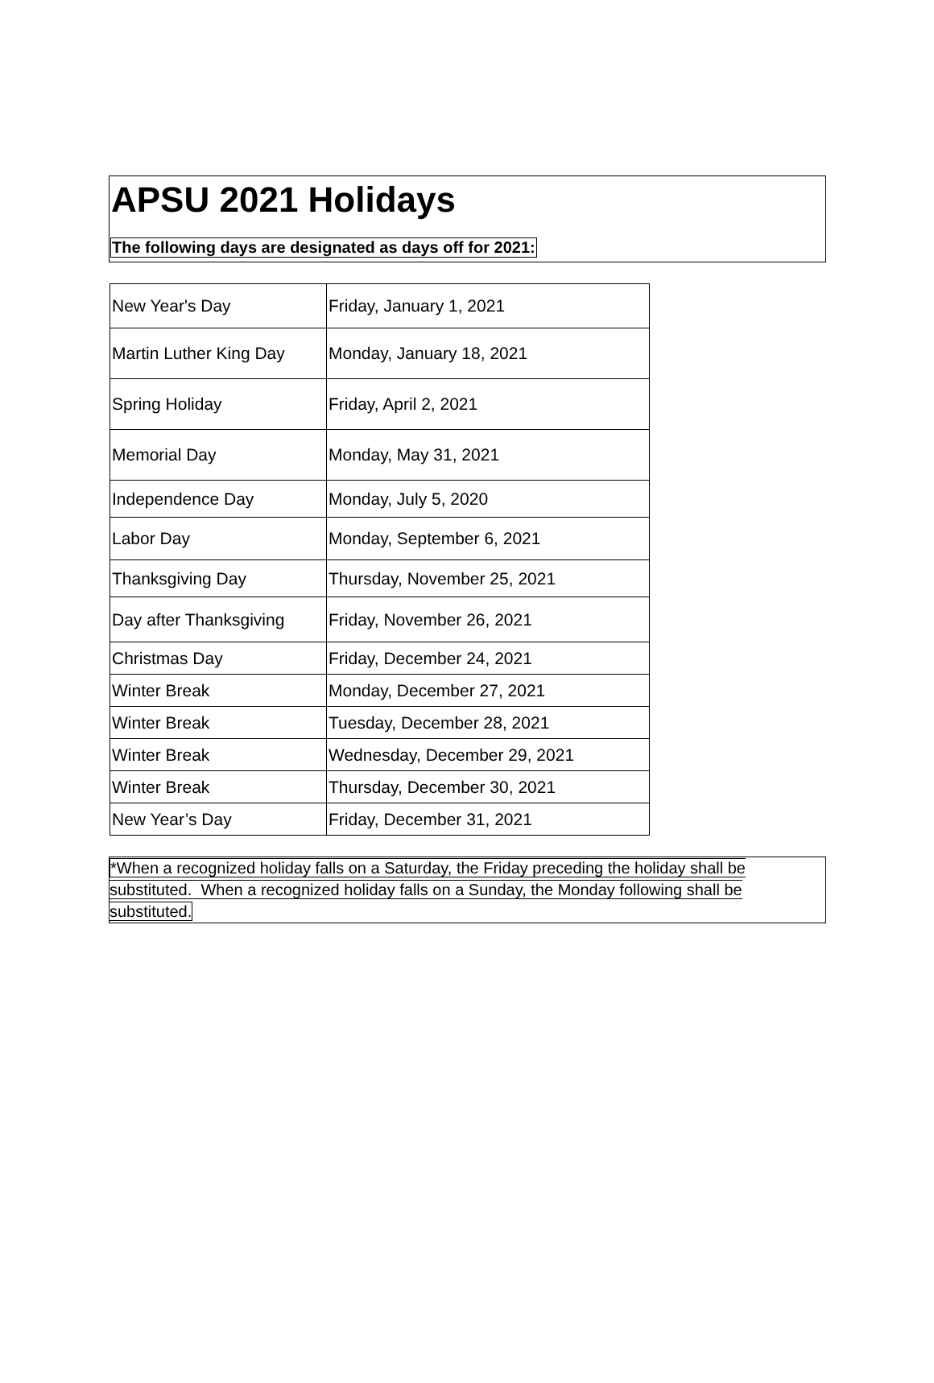APSU 2021 Holidays
The following days are designated as days off for 2021:
| New Year's Day | Friday, January 1, 2021 |
| Martin Luther King Day | Monday, January 18, 2021 |
| Spring Holiday | Friday, April 2, 2021 |
| Memorial Day | Monday, May 31, 2021 |
| Independence Day | Monday, July 5, 2020 |
| Labor Day | Monday, September 6, 2021 |
| Thanksgiving Day | Thursday, November 25, 2021 |
| Day after Thanksgiving | Friday, November 26, 2021 |
| Christmas Day | Friday, December 24, 2021 |
| Winter Break | Monday, December 27, 2021 |
| Winter Break | Tuesday, December 28, 2021 |
| Winter Break | Wednesday, December 29, 2021 |
| Winter Break | Thursday, December 30, 2021 |
| New Year’s Day | Friday, December 31, 2021 |
*When a recognized holiday falls on a Saturday, the Friday preceding the holiday shall be substituted. When a recognized holiday falls on a Sunday, the Monday following shall be substituted.